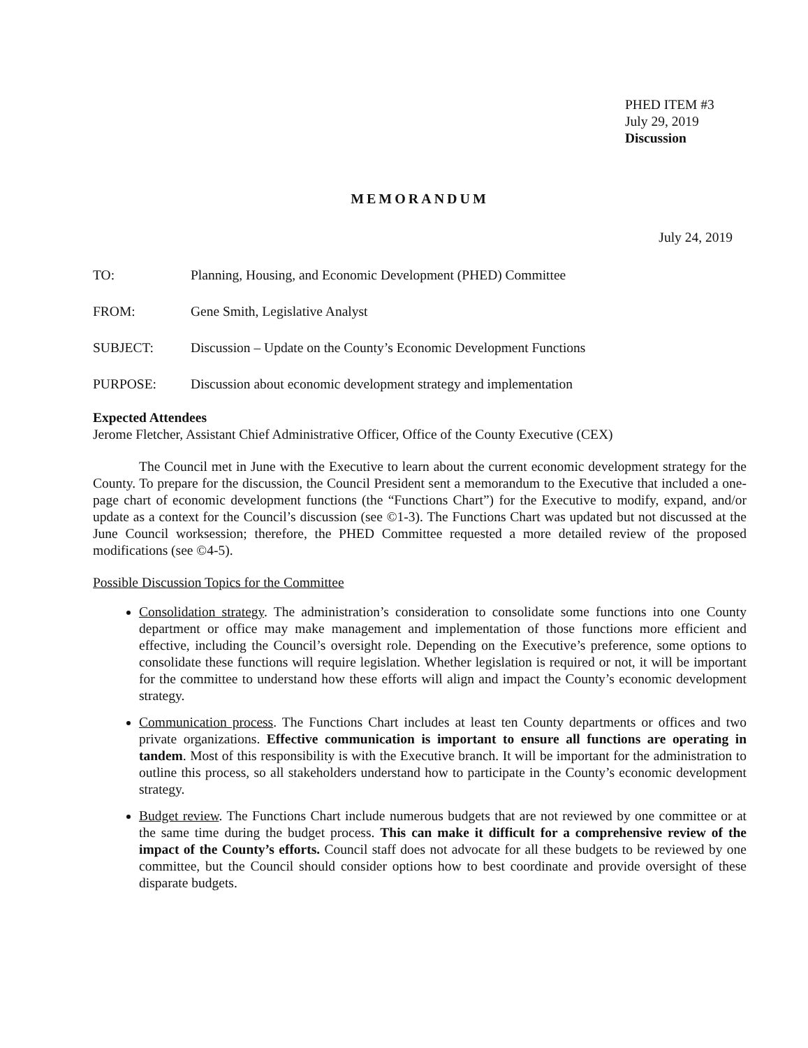PHED ITEM #3
July 29, 2019
Discussion
MEMORANDUM
July 24, 2019
TO: Planning, Housing, and Economic Development (PHED) Committee
FROM: Gene Smith, Legislative Analyst
SUBJECT: Discussion – Update on the County’s Economic Development Functions
PURPOSE: Discussion about economic development strategy and implementation
Expected Attendees
Jerome Fletcher, Assistant Chief Administrative Officer, Office of the County Executive (CEX)
The Council met in June with the Executive to learn about the current economic development strategy for the County. To prepare for the discussion, the Council President sent a memorandum to the Executive that included a one-page chart of economic development functions (the “Functions Chart”) for the Executive to modify, expand, and/or update as a context for the Council’s discussion (see ©1-3). The Functions Chart was updated but not discussed at the June Council worksession; therefore, the PHED Committee requested a more detailed review of the proposed modifications (see ©4-5).
Possible Discussion Topics for the Committee
Consolidation strategy. The administration’s consideration to consolidate some functions into one County department or office may make management and implementation of those functions more efficient and effective, including the Council’s oversight role. Depending on the Executive’s preference, some options to consolidate these functions will require legislation. Whether legislation is required or not, it will be important for the committee to understand how these efforts will align and impact the County’s economic development strategy.
Communication process. The Functions Chart includes at least ten County departments or offices and two private organizations. Effective communication is important to ensure all functions are operating in tandem. Most of this responsibility is with the Executive branch. It will be important for the administration to outline this process, so all stakeholders understand how to participate in the County’s economic development strategy.
Budget review. The Functions Chart include numerous budgets that are not reviewed by one committee or at the same time during the budget process. This can make it difficult for a comprehensive review of the impact of the County’s efforts. Council staff does not advocate for all these budgets to be reviewed by one committee, but the Council should consider options how to best coordinate and provide oversight of these disparate budgets.